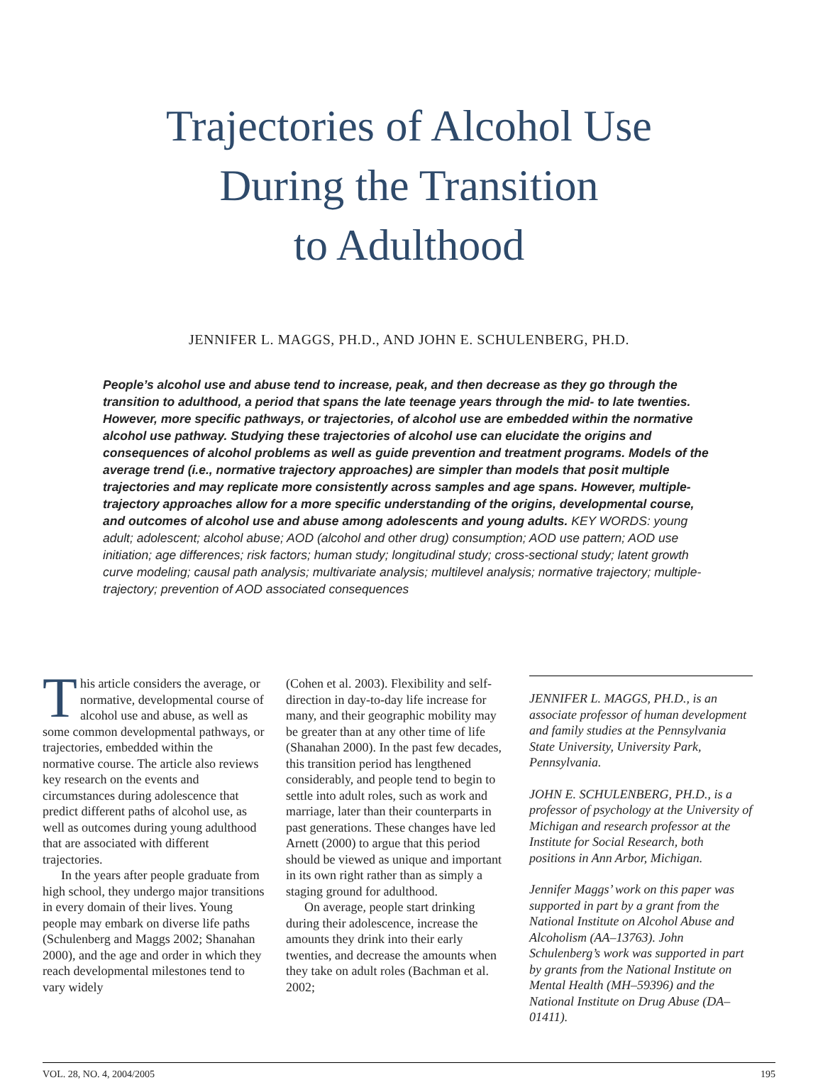Trajectories of Alcohol Use
During the Transition
to Adulthood
JENNIFER L. MAGGS, PH.D., AND JOHN E. SCHULENBERG, PH.D.
People’s alcohol use and abuse tend to increase, peak, and then decrease as they go through the transition to adulthood, a period that spans the late teenage years through the mid- to late twenties. However, more specific pathways, or trajectories, of alcohol use are embedded within the normative alcohol use pathway. Studying these trajectories of alcohol use can elucidate the origins and consequences of alcohol problems as well as guide prevention and treatment programs. Models of the average trend (i.e., normative trajectory approaches) are simpler than models that posit multiple trajectories and may replicate more consistently across samples and age spans. However, multiple-trajectory approaches allow for a more specific understanding of the origins, developmental course, and outcomes of alcohol use and abuse among adolescents and young adults. KEY WORDS: young adult; adolescent; alcohol abuse; AOD (alcohol and other drug) consumption; AOD use pattern; AOD use initiation; age differences; risk factors; human study; longitudinal study; cross-sectional study; latent growth curve modeling; causal path analysis; multivariate analysis; multilevel analysis; normative trajectory; multiple-trajectory; prevention of AOD associated consequences
This article considers the average, or normative, developmental course of alcohol use and abuse, as well as some common developmental pathways, or trajectories, embedded within the normative course. The article also reviews key research on the events and circumstances during adolescence that predict different paths of alcohol use, as well as outcomes during young adulthood that are associated with different trajectories.
In the years after people graduate from high school, they undergo major transitions in every domain of their lives. Young people may embark on diverse life paths (Schulenberg and Maggs 2002; Shanahan 2000), and the age and order in which they reach developmental milestones tend to vary widely
(Cohen et al. 2003). Flexibility and self-direction in day-to-day life increase for many, and their geographic mobility may be greater than at any other time of life (Shanahan 2000). In the past few decades, this transition period has lengthened considerably, and people tend to begin to settle into adult roles, such as work and marriage, later than their counterparts in past generations. These changes have led Arnett (2000) to argue that this period should be viewed as unique and important in its own right rather than as simply a staging ground for adulthood.
On average, people start drinking during their adolescence, increase the amounts they drink into their early twenties, and decrease the amounts when they take on adult roles (Bachman et al. 2002;
JENNIFER L. MAGGS, PH.D., is an associate professor of human development and family studies at the Pennsylvania State University, University Park, Pennsylvania.
JOHN E. SCHULENBERG, PH.D., is a professor of psychology at the University of Michigan and research professor at the Institute for Social Research, both positions in Ann Arbor, Michigan.
Jennifer Maggs’ work on this paper was supported in part by a grant from the National Institute on Alcohol Abuse and Alcoholism (AA–13763). John Schulenberg’s work was supported in part by grants from the National Institute on Mental Health (MH–59396) and the National Institute on Drug Abuse (DA–01411).
VOL. 28, NO. 4, 2004/2005 195